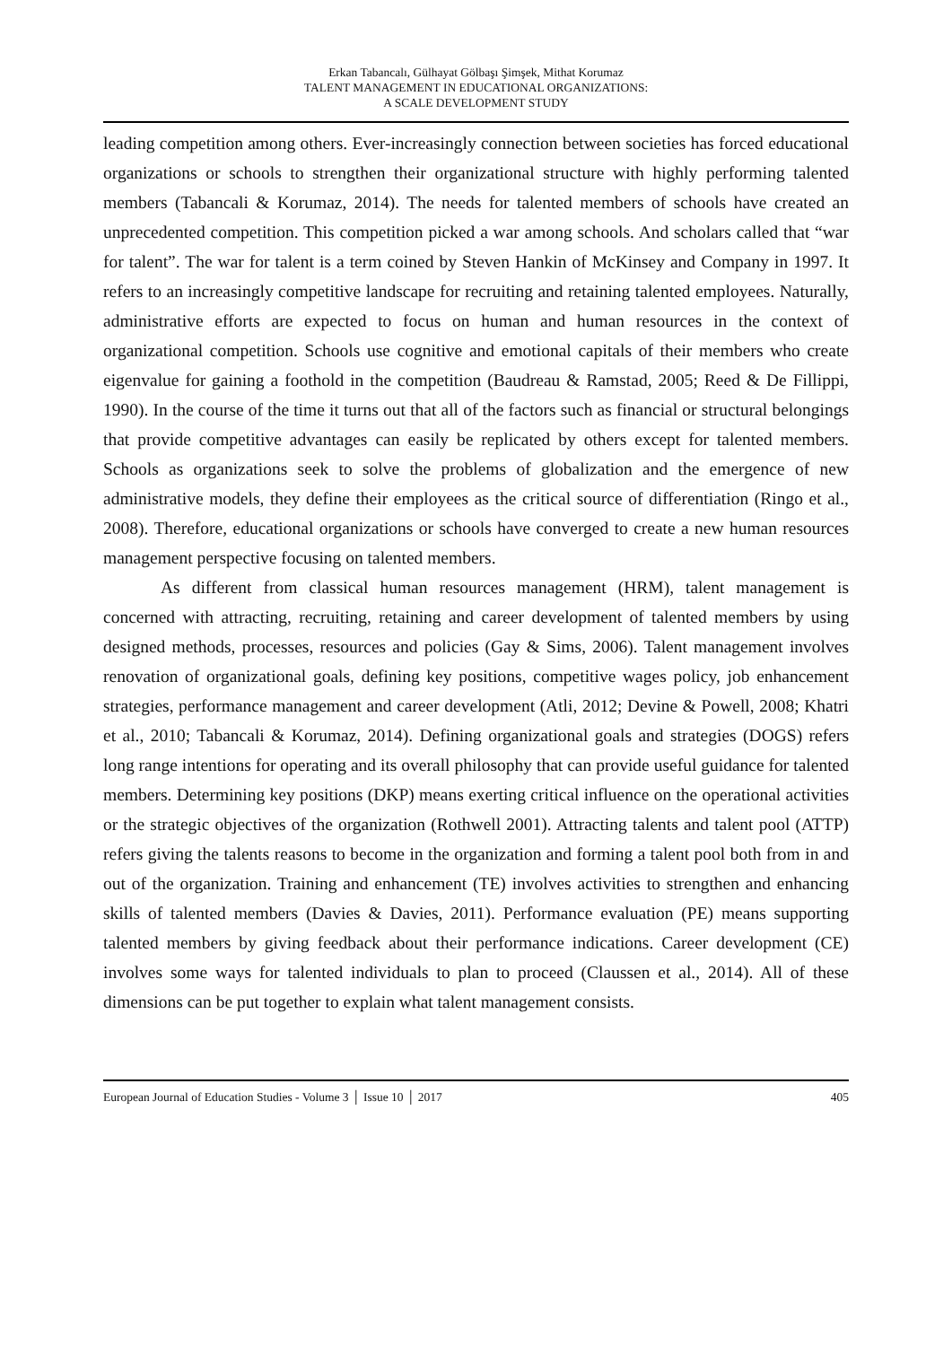Erkan Tabancalı, Gülhayat Gölbaşı Şimşek, Mithat Korumaz
TALENT MANAGEMENT IN EDUCATIONAL ORGANIZATIONS:
A SCALE DEVELOPMENT STUDY
leading competition among others. Ever-increasingly connection between societies has forced educational organizations or schools to strengthen their organizational structure with highly performing talented members (Tabancali & Korumaz, 2014). The needs for talented members of schools have created an unprecedented competition. This competition picked a war among schools. And scholars called that “war for talent”. The war for talent is a term coined by Steven Hankin of McKinsey and Company in 1997. It refers to an increasingly competitive landscape for recruiting and retaining talented employees. Naturally, administrative efforts are expected to focus on human and human resources in the context of organizational competition. Schools use cognitive and emotional capitals of their members who create eigenvalue for gaining a foothold in the competition (Baudreau & Ramstad, 2005; Reed & De Fillippi, 1990). In the course of the time it turns out that all of the factors such as financial or structural belongings that provide competitive advantages can easily be replicated by others except for talented members. Schools as organizations seek to solve the problems of globalization and the emergence of new administrative models, they define their employees as the critical source of differentiation (Ringo et al., 2008). Therefore, educational organizations or schools have converged to create a new human resources management perspective focusing on talented members.
As different from classical human resources management (HRM), talent management is concerned with attracting, recruiting, retaining and career development of talented members by using designed methods, processes, resources and policies (Gay & Sims, 2006). Talent management involves renovation of organizational goals, defining key positions, competitive wages policy, job enhancement strategies, performance management and career development (Atli, 2012; Devine & Powell, 2008; Khatri et al., 2010; Tabancali & Korumaz, 2014). Defining organizational goals and strategies (DOGS) refers long range intentions for operating and its overall philosophy that can provide useful guidance for talented members. Determining key positions (DKP) means exerting critical influence on the operational activities or the strategic objectives of the organization (Rothwell 2001). Attracting talents and talent pool (ATTP) refers giving the talents reasons to become in the organization and forming a talent pool both from in and out of the organization. Training and enhancement (TE) involves activities to strengthen and enhancing skills of talented members (Davies & Davies, 2011). Performance evaluation (PE) means supporting talented members by giving feedback about their performance indications. Career development (CE) involves some ways for talented individuals to plan to proceed (Claussen et al., 2014). All of these dimensions can be put together to explain what talent management consists.
European Journal of Education Studies - Volume 3 │ Issue 10 │ 2017 405